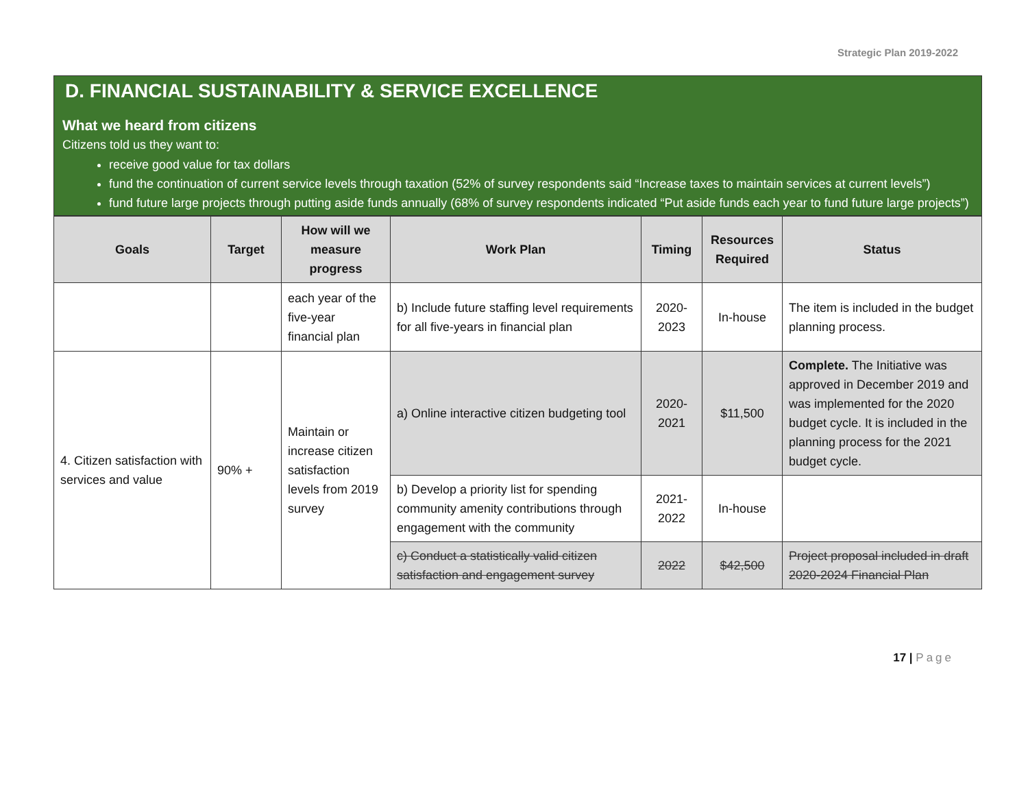Strategic Plan 2019-2022
D. FINANCIAL SUSTAINABILITY & SERVICE EXCELLENCE
What we heard from citizens
Citizens told us they want to:
receive good value for tax dollars
fund the continuation of current service levels through taxation (52% of survey respondents said “Increase taxes to maintain services at current levels”)
fund future large projects through putting aside funds annually (68% of survey respondents indicated “Put aside funds each year to fund future large projects”)
| Goals | Target | How will we measure progress | Work Plan | Timing | Resources Required | Status |
| --- | --- | --- | --- | --- | --- | --- |
| | | each year of the five-year financial plan | b) Include future staffing level requirements for all five-years in financial plan | 2020-2023 | In-house | The item is included in the budget planning process. |
| 4. Citizen satisfaction with services and value | 90% + | Maintain or increase citizen satisfaction levels from 2019 survey | a) Online interactive citizen budgeting tool | 2020-2021 | $11,500 | Complete. The Initiative was approved in December 2019 and was implemented for the 2020 budget cycle. It is included in the planning process for the 2021 budget cycle. |
| | | | b) Develop a priority list for spending community amenity contributions through engagement with the community | 2021-2022 | In-house | |
| | | | c) Conduct a statistically valid citizen satisfaction and engagement survey | 2022 | $42,500 | Project proposal included in draft 2020-2024 Financial Plan |
17 | Page